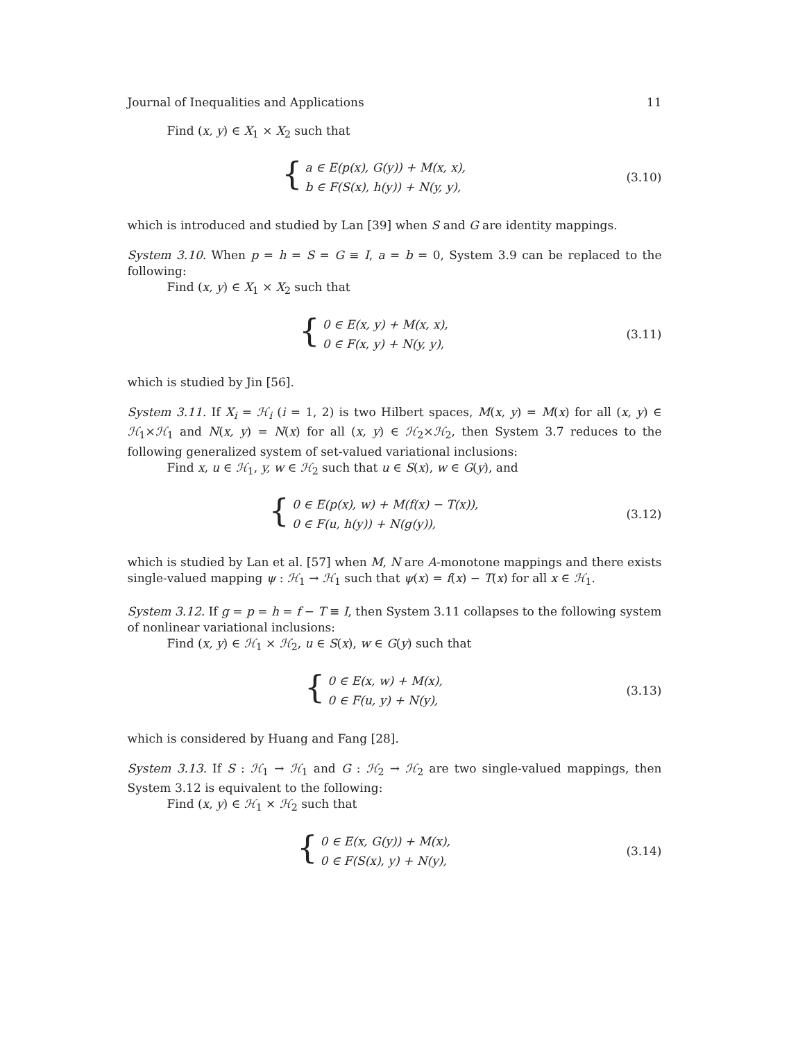Journal of Inequalities and Applications 11
Find (x, y) ∈ X<sub>1</sub> × X<sub>2</sub> such that
{
a ∈ E(p(x), G(y)) + M(x, x),
b ∈ F(S(x), h(y)) + N(y, y),
(3.10)
which is introduced and studied by Lan [39] when S and G are identity mappings.
System 3.10. When p = h = S = G ≡ I, a = b = 0, System 3.9 can be replaced to the following:
Find (x, y) ∈ X<sub>1</sub> × X<sub>2</sub> such that
{
0 ∈ E(x, y) + M(x, x),
0 ∈ F(x, y) + N(y, y),
(3.11)
which is studied by Jin [56].
System 3.11. If X<sub>i</sub> = ℋ<sub>i</sub> (i = 1, 2) is two Hilbert spaces, M(x, y) = M(x) for all (x, y) ∈ ℋ<sub>1</sub>×ℋ<sub>1</sub> and N(x, y) = N(x) for all (x, y) ∈ ℋ<sub>2</sub>×ℋ<sub>2</sub>, then System 3.7 reduces to the following generalized system of set-valued variational inclusions:
Find x, u ∈ ℋ<sub>1</sub>, y, w ∈ ℋ<sub>2</sub> such that u ∈ S(x), w ∈ G(y), and
{
0 ∈ E(p(x), w) + M(f(x) − T(x)),
0 ∈ F(u, h(y)) + N(g(y)),
(3.12)
which is studied by Lan et al. [57] when M, N are A-monotone mappings and there exists single-valued mapping ψ : ℋ<sub>1</sub> → ℋ<sub>1</sub> such that ψ(x) = f(x) − T(x) for all x ∈ ℋ<sub>1</sub>.
System 3.12. If g = p = h = f − T ≡ I, then System 3.11 collapses to the following system of nonlinear variational inclusions:
Find (x, y) ∈ ℋ<sub>1</sub> × ℋ<sub>2</sub>, u ∈ S(x), w ∈ G(y) such that
{
0 ∈ E(x, w) + M(x),
0 ∈ F(u, y) + N(y),
(3.13)
which is considered by Huang and Fang [28].
System 3.13. If S : ℋ<sub>1</sub> → ℋ<sub>1</sub> and G : ℋ<sub>2</sub> → ℋ<sub>2</sub> are two single-valued mappings, then System 3.12 is equivalent to the following:
Find (x, y) ∈ ℋ<sub>1</sub> × ℋ<sub>2</sub> such that
{
0 ∈ E(x, G(y)) + M(x),
0 ∈ F(S(x), y) + N(y),
(3.14)